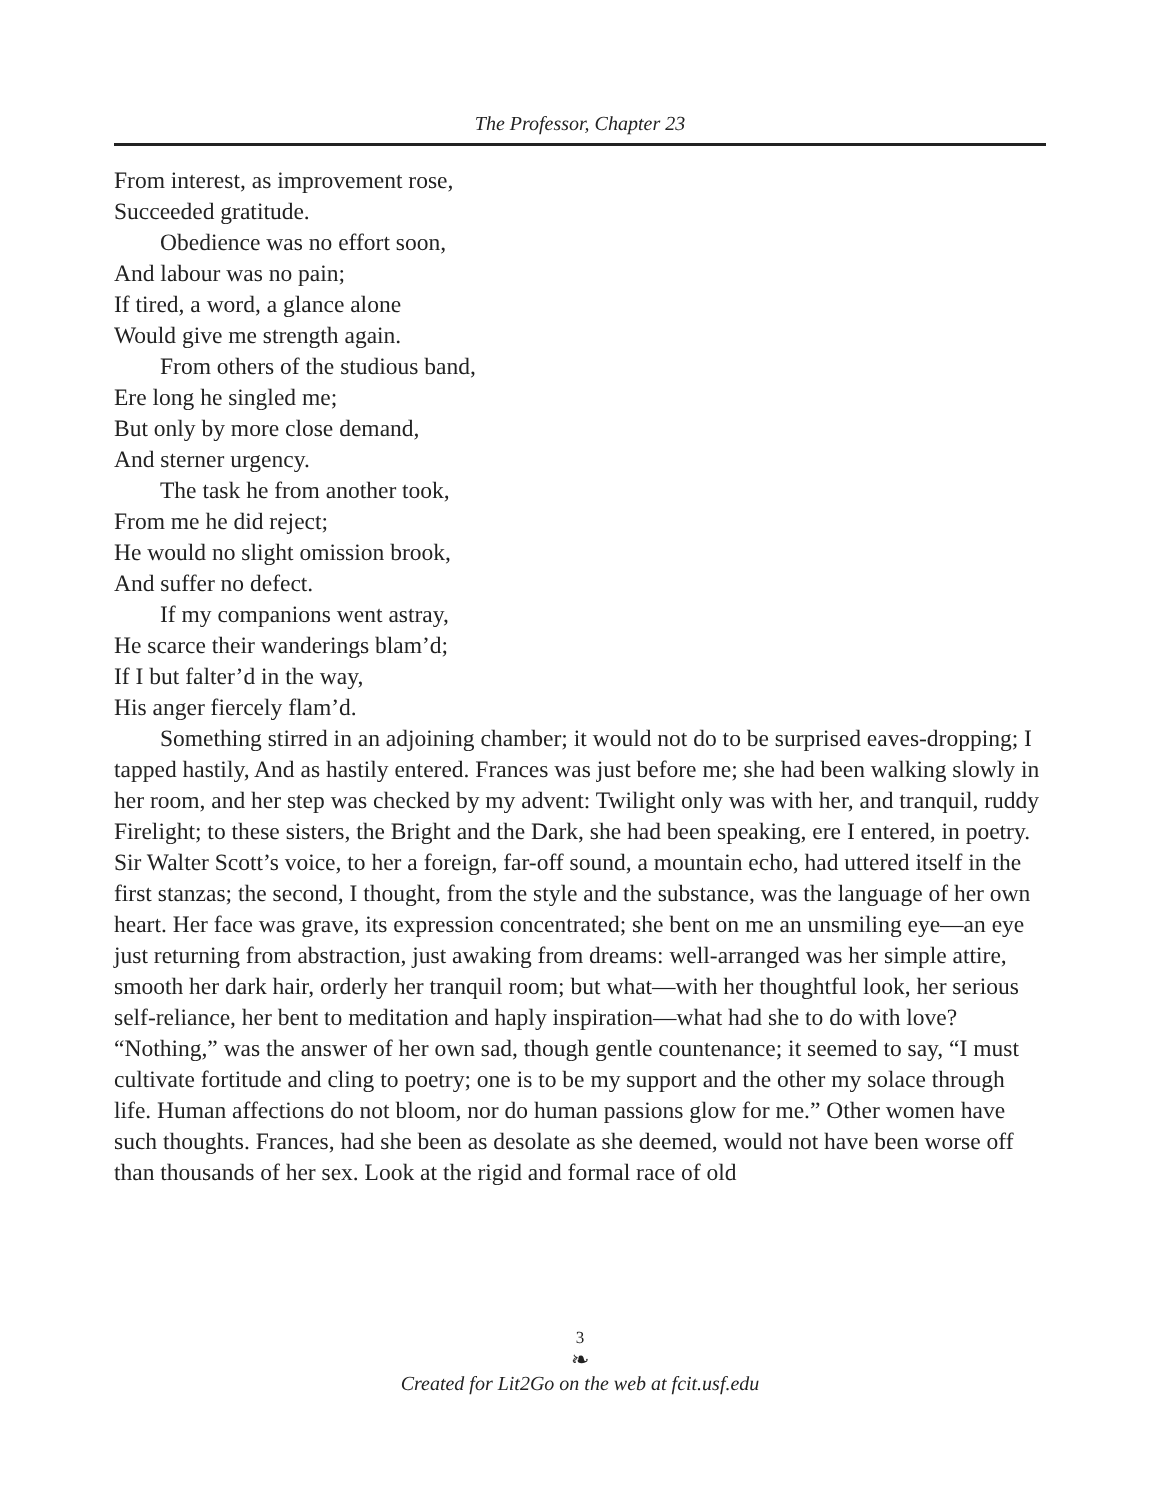The Professor, Chapter 23
From interest, as improvement rose,
Succeeded gratitude.
Obedience was no effort soon,
And labour was no pain;
If tired, a word, a glance alone
Would give me strength again.
From others of the studious band,
Ere long he singled me;
But only by more close demand,
And sterner urgency.
The task he from another took,
From me he did reject;
He would no slight omission brook,
And suffer no defect.
If my companions went astray,
He scarce their wanderings blam’d;
If I but falter’d in the way,
His anger fiercely flam’d.
Something stirred in an adjoining chamber; it would not do to be surprised eaves-dropping; I tapped hastily, And as hastily entered. Frances was just before me; she had been walking slowly in her room, and her step was checked by my advent: Twilight only was with her, and tranquil, ruddy Firelight; to these sisters, the Bright and the Dark, she had been speaking, ere I entered, in poetry. Sir Walter Scott’s voice, to her a foreign, far-off sound, a mountain echo, had uttered itself in the first stanzas; the second, I thought, from the style and the substance, was the language of her own heart. Her face was grave, its expression concentrated; she bent on me an unsmiling eye—an eye just returning from abstraction, just awaking from dreams: well-arranged was her simple attire, smooth her dark hair, orderly her tranquil room; but what—with her thoughtful look, her serious self-reliance, her bent to meditation and haply inspiration—what had she to do with love? “Nothing,” was the answer of her own sad, though gentle countenance; it seemed to say, “I must cultivate fortitude and cling to poetry; one is to be my support and the other my solace through life. Human affections do not bloom, nor do human passions glow for me.” Other women have such thoughts. Frances, had she been as desolate as she deemed, would not have been worse off than thousands of her sex. Look at the rigid and formal race of old
3
❧
Created for Lit2Go on the web at fcit.usf.edu